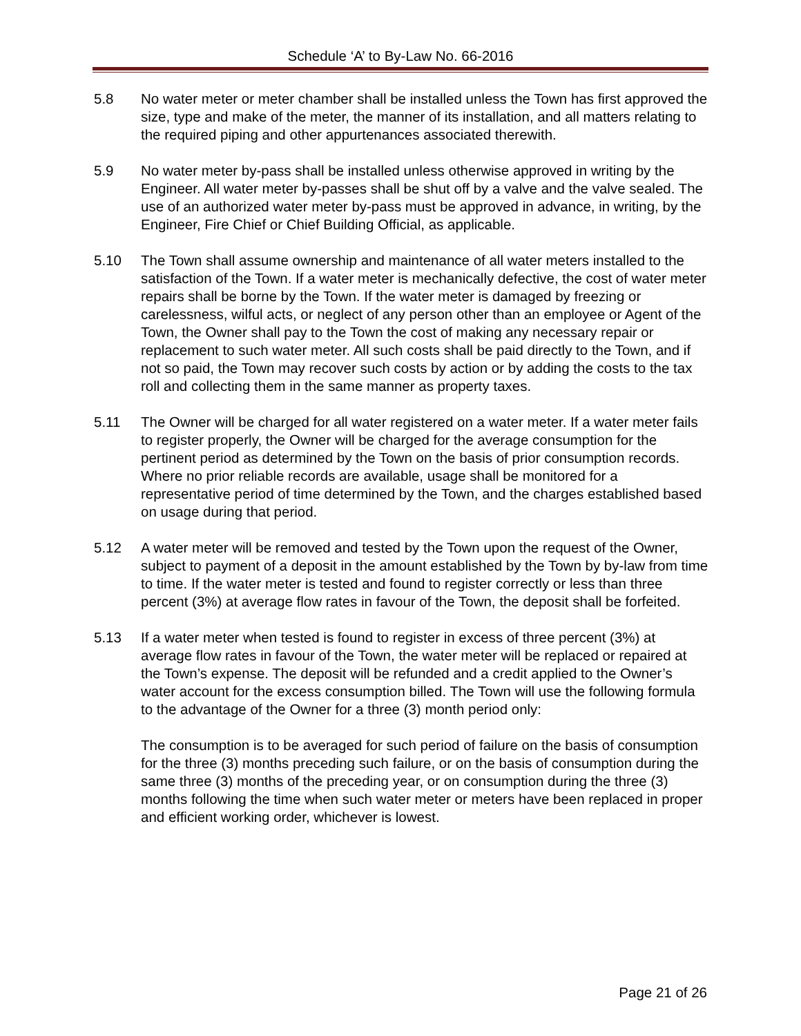Schedule ‘A’ to By-Law No. 66-2016
5.8 No water meter or meter chamber shall be installed unless the Town has first approved the size, type and make of the meter, the manner of its installation, and all matters relating to the required piping and other appurtenances associated therewith.
5.9 No water meter by-pass shall be installed unless otherwise approved in writing by the Engineer. All water meter by-passes shall be shut off by a valve and the valve sealed. The use of an authorized water meter by-pass must be approved in advance, in writing, by the Engineer, Fire Chief or Chief Building Official, as applicable.
5.10 The Town shall assume ownership and maintenance of all water meters installed to the satisfaction of the Town. If a water meter is mechanically defective, the cost of water meter repairs shall be borne by the Town. If the water meter is damaged by freezing or carelessness, wilful acts, or neglect of any person other than an employee or Agent of the Town, the Owner shall pay to the Town the cost of making any necessary repair or replacement to such water meter. All such costs shall be paid directly to the Town, and if not so paid, the Town may recover such costs by action or by adding the costs to the tax roll and collecting them in the same manner as property taxes.
5.11 The Owner will be charged for all water registered on a water meter. If a water meter fails to register properly, the Owner will be charged for the average consumption for the pertinent period as determined by the Town on the basis of prior consumption records. Where no prior reliable records are available, usage shall be monitored for a representative period of time determined by the Town, and the charges established based on usage during that period.
5.12 A water meter will be removed and tested by the Town upon the request of the Owner, subject to payment of a deposit in the amount established by the Town by by-law from time to time. If the water meter is tested and found to register correctly or less than three percent (3%) at average flow rates in favour of the Town, the deposit shall be forfeited.
5.13 If a water meter when tested is found to register in excess of three percent (3%) at average flow rates in favour of the Town, the water meter will be replaced or repaired at the Town’s expense. The deposit will be refunded and a credit applied to the Owner’s water account for the excess consumption billed. The Town will use the following formula to the advantage of the Owner for a three (3) month period only:
The consumption is to be averaged for such period of failure on the basis of consumption for the three (3) months preceding such failure, or on the basis of consumption during the same three (3) months of the preceding year, or on consumption during the three (3) months following the time when such water meter or meters have been replaced in proper and efficient working order, whichever is lowest.
Page 21 of 26